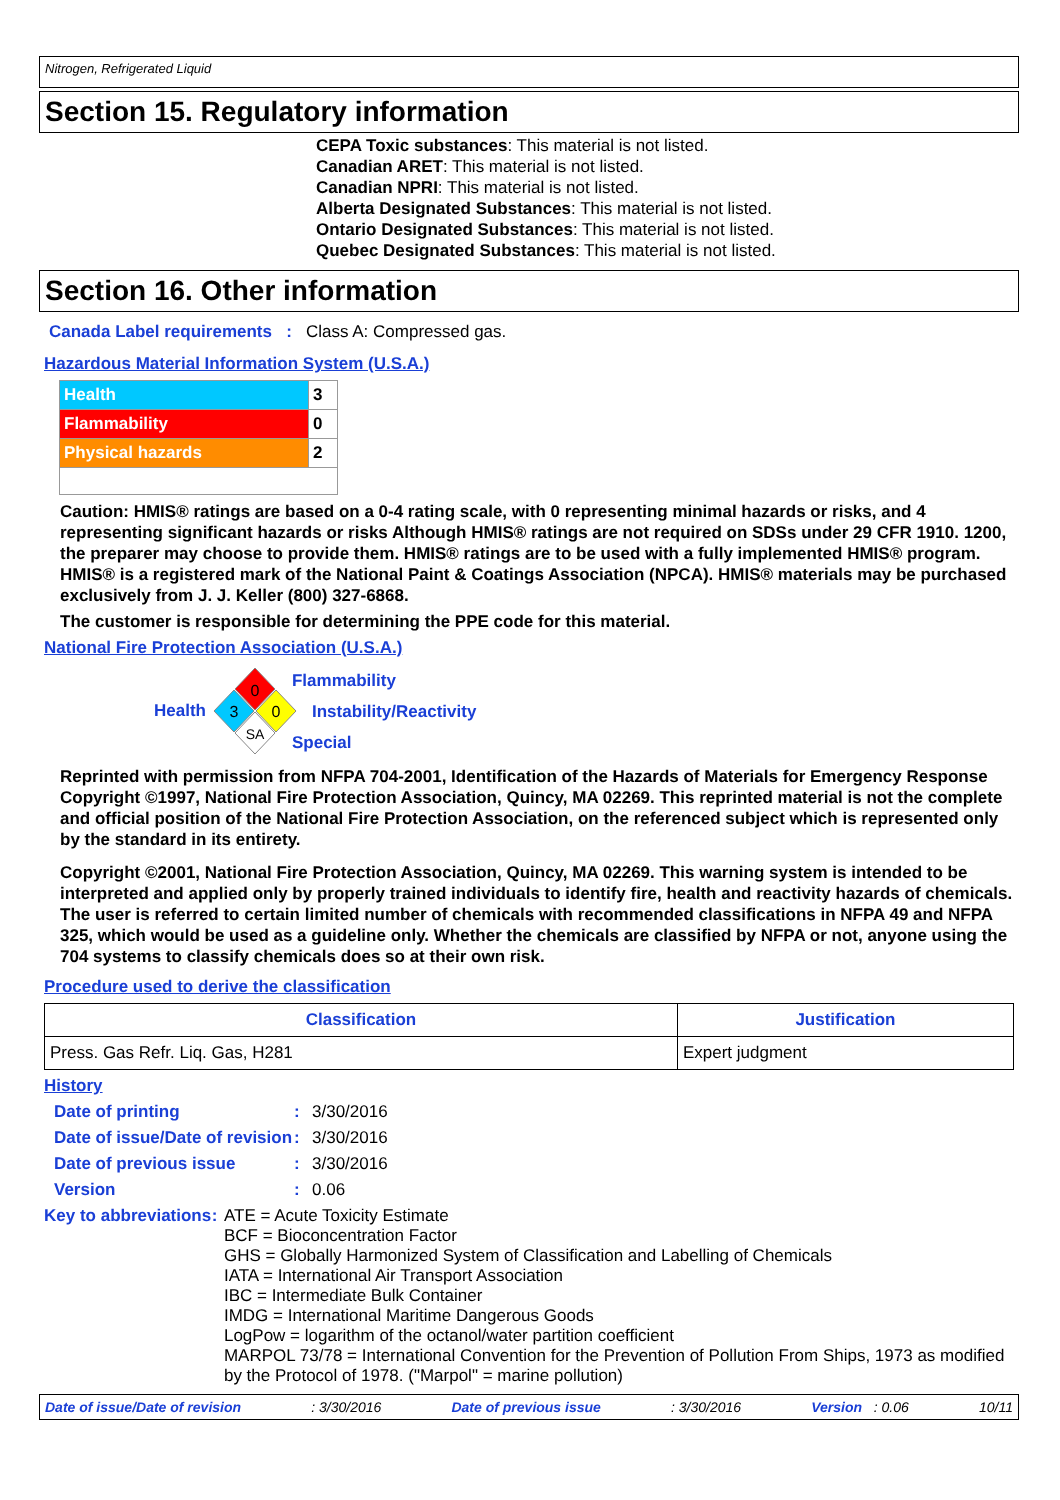Nitrogen, Refrigerated Liquid
Section 15. Regulatory information
CEPA Toxic substances: This material is not listed.
Canadian ARET: This material is not listed.
Canadian NPRI: This material is not listed.
Alberta Designated Substances: This material is not listed.
Ontario Designated Substances: This material is not listed.
Quebec Designated Substances: This material is not listed.
Section 16. Other information
Canada Label requirements : Class A: Compressed gas.
Hazardous Material Information System (U.S.A.)
| Health | 3 |
| Flammability | 0 |
| Physical hazards | 2 |
Caution: HMIS® ratings are based on a 0-4 rating scale, with 0 representing minimal hazards or risks, and 4 representing significant hazards or risks Although HMIS® ratings are not required on SDSs under 29 CFR 1910. 1200, the preparer may choose to provide them. HMIS® ratings are to be used with a fully implemented HMIS® program. HMIS® is a registered mark of the National Paint & Coatings Association (NPCA). HMIS® materials may be purchased exclusively from J. J. Keller (800) 327-6868.
The customer is responsible for determining the PPE code for this material.
National Fire Protection Association (U.S.A.)
Health
0
3
0
SA
Flammability
Instability/Reactivity
Special
Reprinted with permission from NFPA 704-2001, Identification of the Hazards of Materials for Emergency Response Copyright ©1997, National Fire Protection Association, Quincy, MA 02269. This reprinted material is not the complete and official position of the National Fire Protection Association, on the referenced subject which is represented only by the standard in its entirety.
Copyright ©2001, National Fire Protection Association, Quincy, MA 02269. This warning system is intended to be interpreted and applied only by properly trained individuals to identify fire, health and reactivity hazards of chemicals. The user is referred to certain limited number of chemicals with recommended classifications in NFPA 49 and NFPA 325, which would be used as a guideline only. Whether the chemicals are classified by NFPA or not, anyone using the 704 systems to classify chemicals does so at their own risk.
Procedure used to derive the classification
| Classification | Justification |
| --- | --- |
| Press. Gas Refr. Liq. Gas, H281 | Expert judgment |
History
Date of printing : 3/30/2016
Date of issue/Date of revision
: 3/30/2016
Date of previous issue : 3/30/2016
Version : 0.06
Key to abbreviations :
ATE = Acute Toxicity Estimate
BCF = Bioconcentration Factor
GHS = Globally Harmonized System of Classification and Labelling of Chemicals
IATA = International Air Transport Association
IBC = Intermediate Bulk Container
IMDG = International Maritime Dangerous Goods
LogPow = logarithm of the octanol/water partition coefficient
MARPOL 73/78 = International Convention for the Prevention of Pollution From Ships, 1973 as modified by the Protocol of 1978. ("Marpol" = marine pollution)
Date of issue/Date of revision: 3/30/2016 Date of previous issue: 3/30/2016 Version : 0.06 10/11